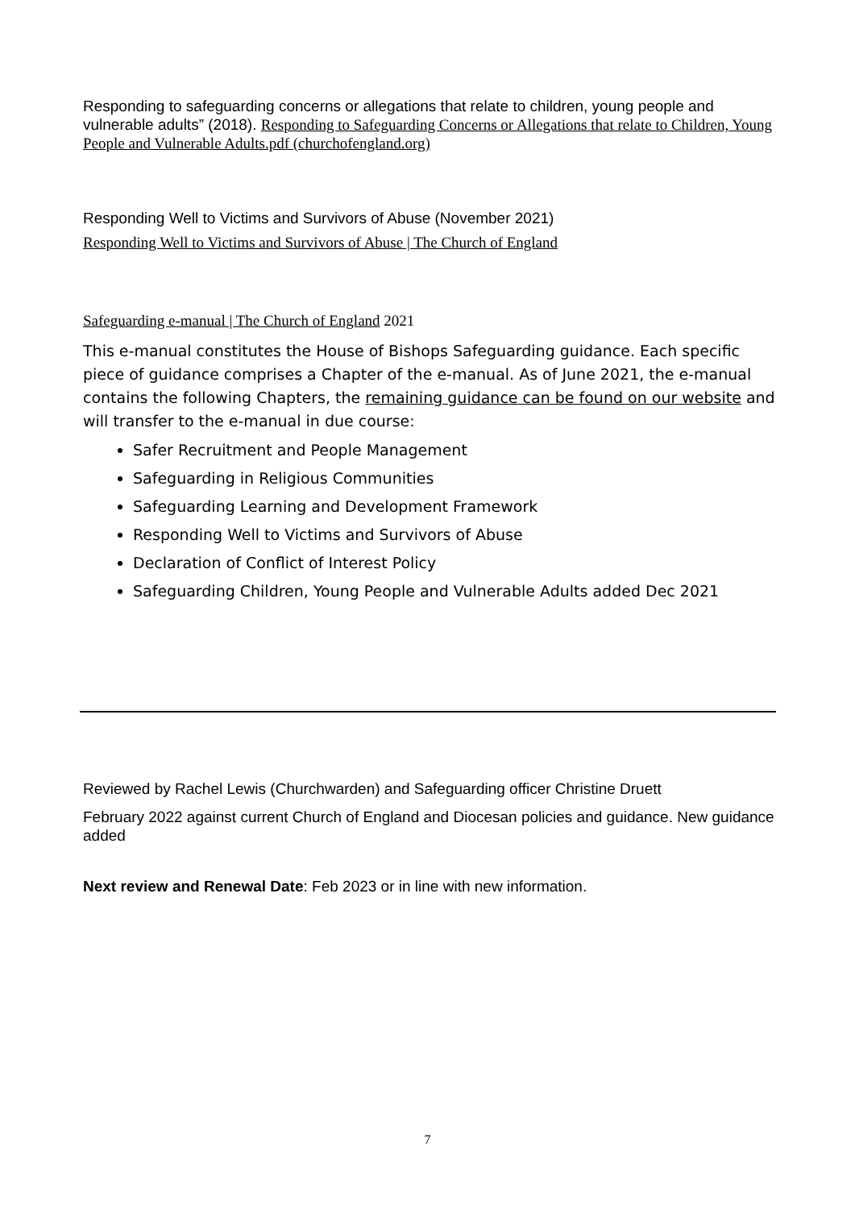Responding to safeguarding concerns or allegations that relate to children, young people and vulnerable adults” (2018). Responding to Safeguarding Concerns or Allegations that relate to Children, Young People and Vulnerable Adults.pdf (churchofengland.org)
Responding Well to Victims and Survivors of Abuse (November 2021)
Responding Well to Victims and Survivors of Abuse | The Church of England
Safeguarding e-manual | The Church of England 2021
This e-manual constitutes the House of Bishops Safeguarding guidance. Each specific piece of guidance comprises a Chapter of the e-manual. As of June 2021, the e-manual contains the following Chapters, the remaining guidance can be found on our website and will transfer to the e-manual in due course:
Safer Recruitment and People Management
Safeguarding in Religious Communities
Safeguarding Learning and Development Framework
Responding Well to Victims and Survivors of Abuse
Declaration of Conflict of Interest Policy
Safeguarding Children, Young People and Vulnerable Adults added Dec 2021
Reviewed by Rachel Lewis (Churchwarden) and Safeguarding officer Christine Druett
February 2022 against current Church of England and Diocesan policies and guidance. New guidance added
Next review and Renewal Date: Feb 2023 or in line with new information.
7